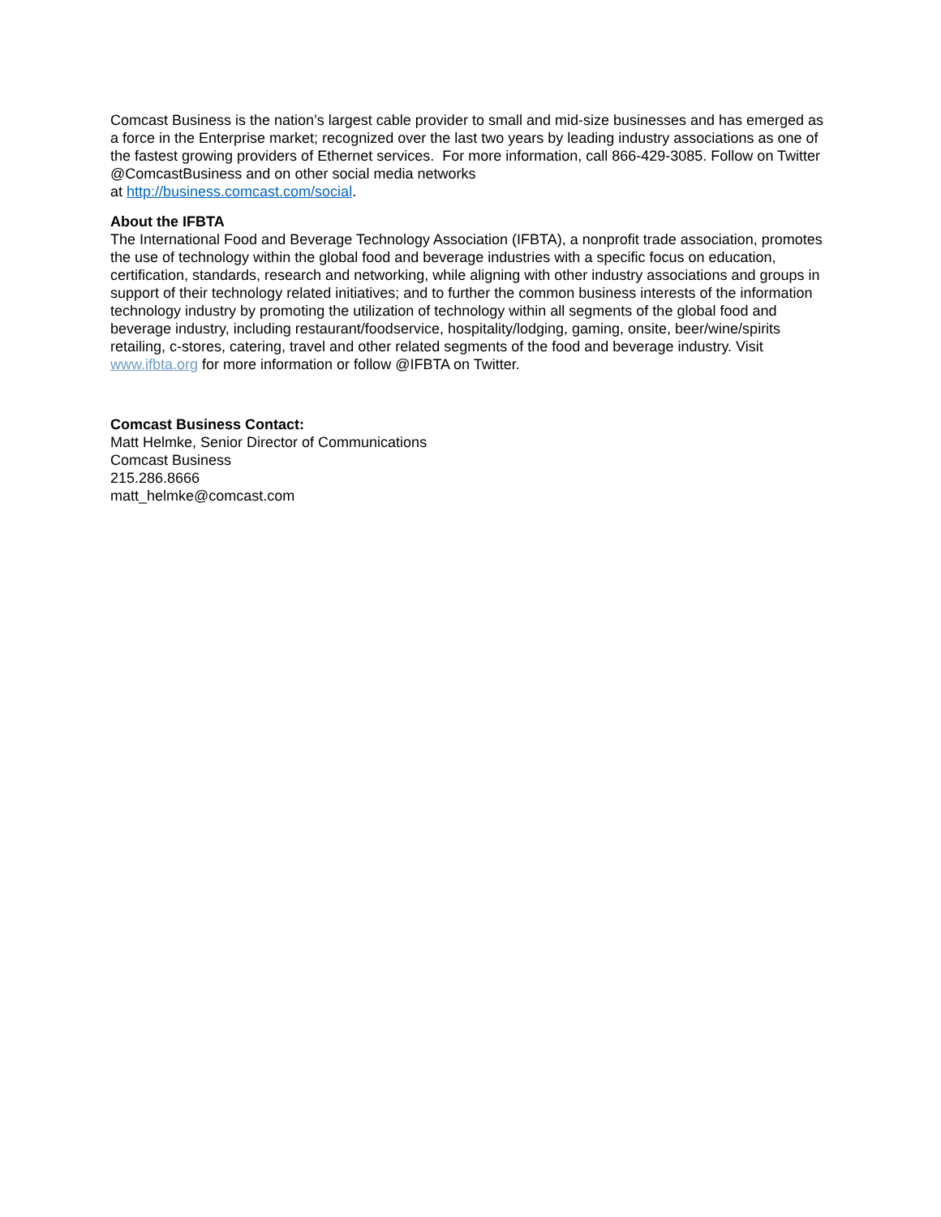Comcast Business is the nation’s largest cable provider to small and mid-size businesses and has emerged as a force in the Enterprise market; recognized over the last two years by leading industry associations as one of the fastest growing providers of Ethernet services. For more information, call 866-429-3085. Follow on Twitter @ComcastBusiness and on other social media networks
at http://business.comcast.com/social.
About the IFBTA
The International Food and Beverage Technology Association (IFBTA), a nonprofit trade association, promotes the use of technology within the global food and beverage industries with a specific focus on education, certification, standards, research and networking, while aligning with other industry associations and groups in support of their technology related initiatives; and to further the common business interests of the information technology industry by promoting the utilization of technology within all segments of the global food and beverage industry, including restaurant/foodservice, hospitality/lodging, gaming, onsite, beer/wine/spirits retailing, c-stores, catering, travel and other related segments of the food and beverage industry. Visit www.ifbta.org for more information or follow @IFBTA on Twitter.
Comcast Business Contact:
Matt Helmke, Senior Director of Communications
Comcast Business
215.286.8666
matt_helmke@comcast.com